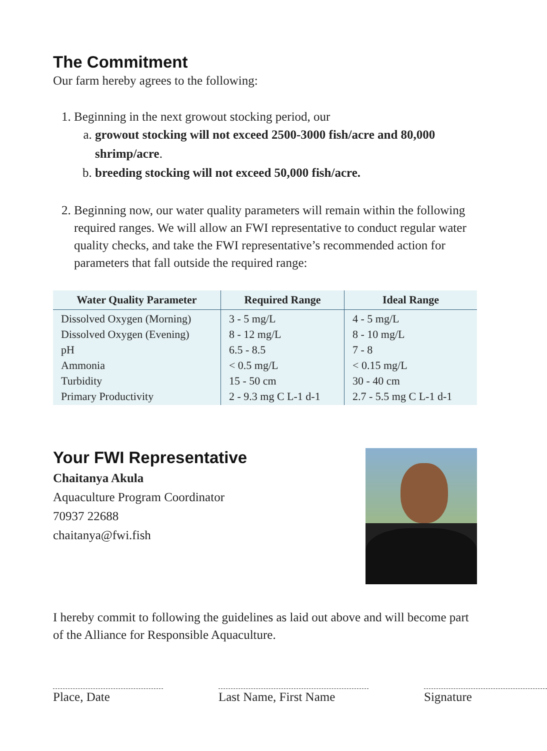The Commitment
Our farm hereby agrees to the following:
1. Beginning in the next growout stocking period, our
a. growout stocking will not exceed 2500-3000 fish/acre and 80,000 shrimp/acre.
b. breeding stocking will not exceed 50,000 fish/acre.
2. Beginning now, our water quality parameters will remain within the following required ranges. We will allow an FWI representative to conduct regular water quality checks, and take the FWI representative’s recommended action for parameters that fall outside the required range:
| Water Quality Parameter | Required Range | Ideal Range |
| --- | --- | --- |
| Dissolved Oxygen (Morning) Dissolved Oxygen (Evening) pH Ammonia Turbidity Primary Productivity | 3 - 5 mg/L 8 - 12 mg/L 6.5 - 8.5 < 0.5 mg/L 15 - 50 cm 2 - 9.3 mg C L-1 d-1 | 4 - 5 mg/L 8 - 10 mg/L 7 - 8 < 0.15 mg/L 30 - 40 cm 2.7 - 5.5 mg C L-1 d-1 |
Your FWI Representative
Chaitanya Akula
Aquaculture Program Coordinator
70937 22688
chaitanya@fwi.fish
I hereby commit to following the guidelines as laid out above and will become part of the Alliance for Responsible Aquaculture.
Place, Date Last Name, First Name
Signature